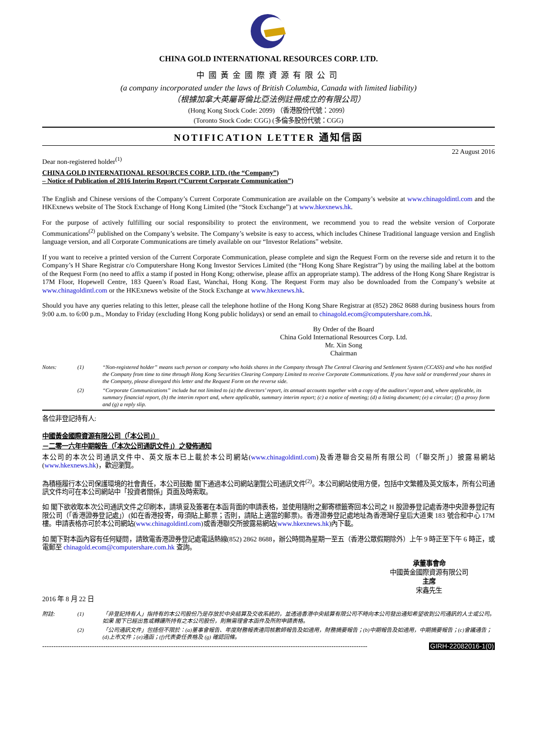CHINA GOLD INTERNATIONAL RESOURCES CORP. LTD.
中國黃金國際資源有限公司
(a company incorporated under the laws of British Columbia, Canada with limited liability)
（根據加拿大英屬哥倫比亞法例註冊成立的有限公司）
(Hong Kong Stock Code: 2099) （香港股份代號：2099）
(Toronto Stock Code: CGG) (多倫多股份代號：CGG)
NOTIFICATION LETTER 通知信函
22 August 2016
Dear non-registered holder<sup>(1)</sup>
CHINA GOLD INTERNATIONAL RESOURCES CORP. LTD. (the “Company”)
– Notice of Publication of 2016 Interim Report (“Current Corporate Communication”)
The English and Chinese versions of the Company’s Current Corporate Communication are available on the Company’s website at www.chinagoldintl.com and the HKExnews website of The Stock Exchange of Hong Kong Limited (the “Stock Exchange”) at www.hkexnews.hk.
For the purpose of actively fulfilling our social responsibility to protect the environment, we recommend you to read the website version of Corporate Communications<sup>(2)</sup> published on the Company’s website. The Company’s website is easy to access, which includes Chinese Traditional language version and English language version, and all Corporate Communications are timely available on our “Investor Relations” website.
If you want to receive a printed version of the Current Corporate Communication, please complete and sign the Request Form on the reverse side and return it to the Company’s H Share Registrar c/o Computershare Hong Kong Investor Services Limited (the “Hong Kong Share Registrar”) by using the mailing label at the bottom of the Request Form (no need to affix a stamp if posted in Hong Kong; otherwise, please affix an appropriate stamp). The address of the Hong Kong Share Registrar is 17M Floor, Hopewell Centre, 183 Queen’s Road East, Wanchai, Hong Kong. The Request Form may also be downloaded from the Company’s website at www.chinagoldintl.com or the HKExnews website of the Stock Exchange at www.hkexnews.hk.
Should you have any queries relating to this letter, please call the telephone hotline of the Hong Kong Share Registrar at (852) 2862 8688 during business hours from 9:00 a.m. to 6:00 p.m., Monday to Friday (excluding Hong Kong public holidays) or send an email to chinagold.ecom@computershare.com.hk.
By Order of the Board
China Gold International Resources Corp. Ltd.
Mr. Xin Song
Chairman
Notes: (1) “Non-registered holder” means such person or company who holds shares in the Company through The Central Clearing and Settlement System (CCASS) and who has notified the Company from time to time through Hong Kong Securities Clearing Company Limited to receive Corporate Communications. If you have sold or transferred your shares in the Company, please disregard this letter and the Request Form on the reverse side.
(2) “Corporate Communications” include but not limited to (a) the directors’ report, its annual accounts together with a copy of the auditors’ report and, where applicable, its summary financial report, (b) the interim report and, where applicable, summary interim report; (c) a notice of meeting; (d) a listing document; (e) a circular; (f) a proxy form and (g) a reply slip.
各位非登記持有人:
中國黃金國際資源有限公司（「本公司」）
－二零一六年中期報告（「本次公司通訊文件」）之發佈通知
本公司的本次公司通訊文件中、英文版本已上載於本公司網站(www.chinagoldintl.com)及香港聯合交易所有限公司（「聯交所」）披露易網站(www.hkexnews.hk)，歡迎瀏覽。
為積極履行本公司保護環境的社會責任，本公司鼓勵 閣下通過本公司網站瀏覽公司通訊文件<sup>(2)</sup>。本公司網站使用方便，包括中文繁體及英文版本，所有公司通訊文件均可在本公司網站中「投資者關係」頁面及時索取。
如 閣下欲收取本次公司通訊文件之印刷本，請填妥及簽署在本函背面的申請表格，並使用隨附之郵寄標籤寄回本公司之 H 股證券登記處香港中央證券登記有限公司（「香港證券登記處」）(如在香港投寄，毋須貼上郵票；否則，請貼上適當的郵票)。香港證券登記處地址為香港灣仔皇后大道東 183 號合和中心 17M 樓。申請表格亦可於本公司網站(www.chinagoldintl.com)或香港聯交所披露易網站(www.hkexnews.hk)內下載。
如 閣下對本函內容有任何疑問，請致電香港證券登記處電話熱線(852) 2862 8688，辦公時間為星期一至五（香港公眾假期除外）上午 9 時正至下午 6 時正，或電郵至 chinagold.ecom@computershare.com.hk 查詢。
承董事會命
中國黃金國際資源有限公司
主席
宋鑫先生
2016 年 8 月 22 日
附註: (1) 「非登記持有人」指持有的本公司股份乃是存放於中央結算及交收系統的，並透過香港中央結算有限公司不時向本公司發出通知希望收到公司通訊的人士或公司。如果 閣下已經出售或轉讓所持有之本公司股份，則無需理會本函件及所附申請表格。
(2) 「公司通訊文件」包括但不限於：(a)董事會報告、年度財務報表連同核數師報告及如適用，財務摘要報告；(b)中期報告及如適用，中期摘要報告；(c)會議通告；(d)上市文件；(e)通函；(f)代表委任表格及 (g) 確認回條。
------------------------------------------------------------------------------------------------------------------------------------------------ GIRH-22082016-1(0)